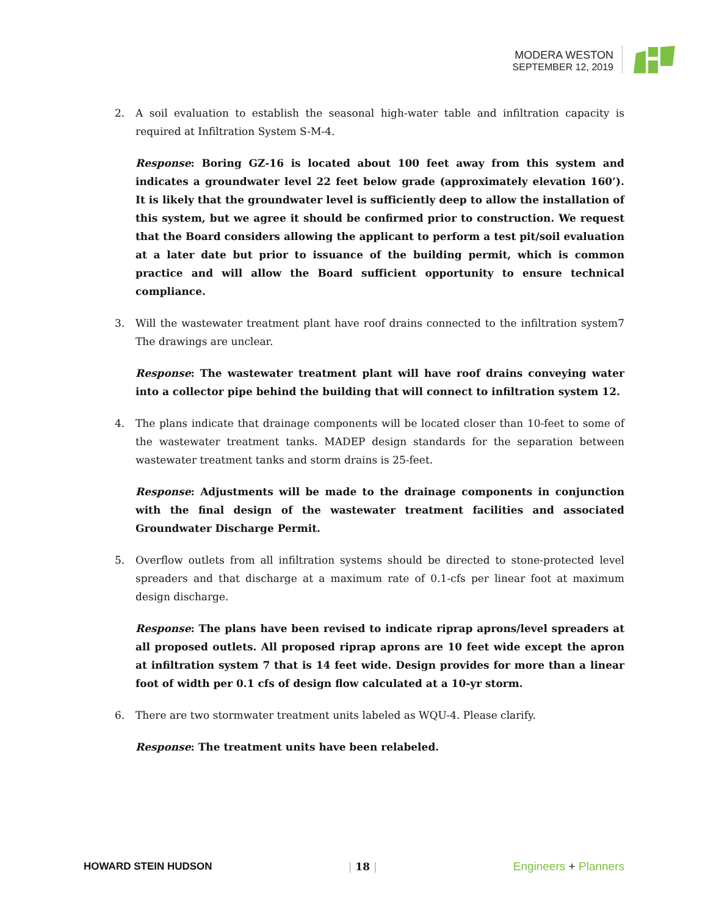MODERA WESTON
SEPTEMBER 12, 2019
2. A soil evaluation to establish the seasonal high-water table and infiltration capacity is required at Infiltration System S-M-4.
Response: Boring GZ-16 is located about 100 feet away from this system and indicates a groundwater level 22 feet below grade (approximately elevation 160’). It is likely that the groundwater level is sufficiently deep to allow the installation of this system, but we agree it should be confirmed prior to construction. We request that the Board considers allowing the applicant to perform a test pit/soil evaluation at a later date but prior to issuance of the building permit, which is common practice and will allow the Board sufficient opportunity to ensure technical compliance.
3. Will the wastewater treatment plant have roof drains connected to the infiltration system7 The drawings are unclear.
Response: The wastewater treatment plant will have roof drains conveying water into a collector pipe behind the building that will connect to infiltration system 12.
4. The plans indicate that drainage components will be located closer than 10-feet to some of the wastewater treatment tanks. MADEP design standards for the separation between wastewater treatment tanks and storm drains is 25-feet.
Response: Adjustments will be made to the drainage components in conjunction with the final design of the wastewater treatment facilities and associated Groundwater Discharge Permit.
5. Overflow outlets from all infiltration systems should be directed to stone-protected level spreaders and that discharge at a maximum rate of 0.1-cfs per linear foot at maximum design discharge.
Response: The plans have been revised to indicate riprap aprons/level spreaders at all proposed outlets. All proposed riprap aprons are 10 feet wide except the apron at infiltration system 7 that is 14 feet wide. Design provides for more than a linear foot of width per 0.1 cfs of design flow calculated at a 10-yr storm.
6. There are two stormwater treatment units labeled as WQU-4. Please clarify.
Response: The treatment units have been relabeled.
HOWARD STEIN HUDSON | 18 | Engineers + Planners